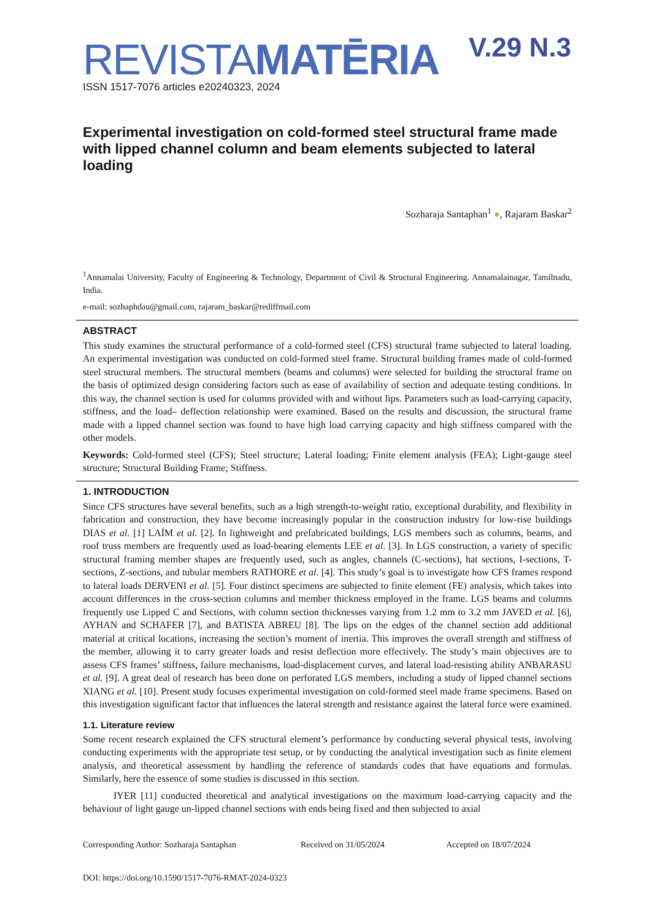V.29 N.3
REVISTAMATĒRIA
ISSN 1517-7076 articles e20240323, 2024
Experimental investigation on cold-formed steel structural frame made with lipped channel column and beam elements subjected to lateral loading
Sozharaja Santaphan<sup>1</sup> ●, Rajaram Baskar<sup>2</sup>
<sup>1</sup> Annamalai University, Faculty of Engineering & Technology, Department of Civil & Structural Engineering. Annamalainagar, Tamilnadu, India.
e-mail: sozhaphdau@gmail.com, rajaram_baskar@rediffmail.com
ABSTRACT
This study examines the structural performance of a cold-formed steel (CFS) structural frame subjected to lateral loading. An experimental investigation was conducted on cold-formed steel frame. Structural building frames made of cold-formed steel structural members. The structural members (beams and columns) were selected for building the structural frame on the basis of optimized design considering factors such as ease of availability of section and adequate testing conditions. In this way, the channel section is used for columns provided with and without lips. Parameters such as load-carrying capacity, stiffness, and the load– deflection relationship were examined. Based on the results and discussion, the structural frame made with a lipped channel section was found to have high load carrying capacity and high stiffness compared with the other models.
Keywords: Cold-formed steel (CFS); Steel structure; Lateral loading; Finite element analysis (FEA); Light-gauge steel structure; Structural Building Frame; Stiffness.
1. INTRODUCTION
Since CFS structures have several benefits, such as a high strength-to-weight ratio, exceptional durability, and flexibility in fabrication and construction, they have become increasingly popular in the construction industry for low-rise buildings DIAS et al. [1] LAÍM et al. [2]. In lightweight and prefabricated buildings, LGS members such as columns, beams, and roof truss members are frequently used as load-bearing elements LEE et al. [3]. In LGS construction, a variety of specific structural framing member shapes are frequently used, such as angles, channels (C-sections), hat sections, I-sections, T-sections, Z-sections, and tubular members RATHORE et al. [4]. This study’s goal is to investigate how CFS frames respond to lateral loads DERVENI et al. [5]. Four distinct specimens are subjected to finite element (FE) analysis, which takes into account differences in the cross-section columns and member thickness employed in the frame. LGS beams and columns frequently use Lipped C and Sections, with column section thicknesses varying from 1.2 mm to 3.2 mm JAVED et al. [6], AYHAN and SCHAFER [7], and BATISTA ABREU [8]. The lips on the edges of the channel section add additional material at critical locations, increasing the section’s moment of inertia. This improves the overall strength and stiffness of the member, allowing it to carry greater loads and resist deflection more effectively. The study’s main objectives are to assess CFS frames’ stiffness, failure mechanisms, load-displacement curves, and lateral load-resisting ability ANBARASU et al. [9]. A great deal of research has been done on perforated LGS members, including a study of lipped channel sections XIANG et al. [10]. Present study focuses experimental investigation on cold-formed steel made frame specimens. Based on this investigation significant factor that influences the lateral strength and resistance against the lateral force were examined.
1.1. Literature review
Some recent research explained the CFS structural element’s performance by conducting several physical tests, involving conducting experiments with the appropriate test setup, or by conducting the analytical investigation such as finite element analysis, and theoretical assessment by handling the reference of standards codes that have equations and formulas. Similarly, here the essence of some studies is discussed in this section.
IYER [11] conducted theoretical and analytical investigations on the maximum load-carrying capacity and the behaviour of light gauge un-lipped channel sections with ends being fixed and then subjected to axial
Corresponding Author: Sozharaja Santaphan Received on 31/05/2024 Accepted on 18/07/2024
DOI: https://doi.org/10.1590/1517-7076-RMAT-2024-0323